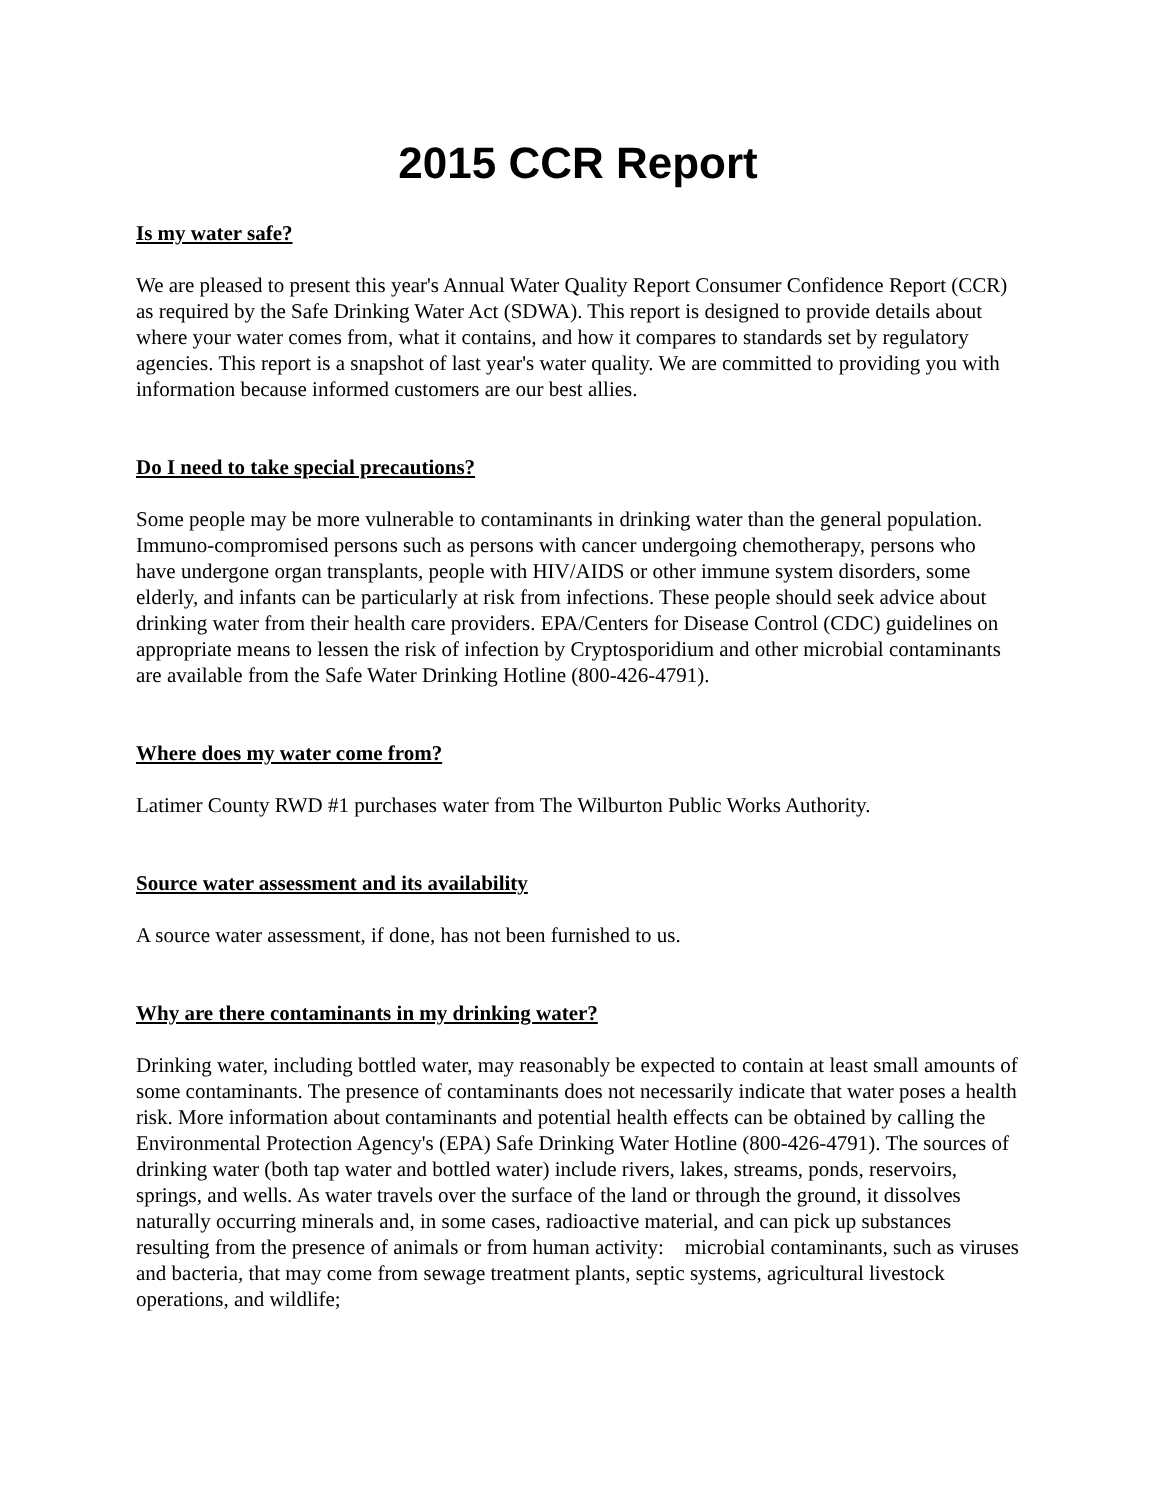2015 CCR Report
Is my water safe?
We are pleased to present this year's Annual Water Quality Report Consumer Confidence Report (CCR) as required by the Safe Drinking Water Act (SDWA). This report is designed to provide details about where your water comes from, what it contains, and how it compares to standards set by regulatory agencies. This report is a snapshot of last year's water quality. We are committed to providing you with information because informed customers are our best allies.
Do I need to take special precautions?
Some people may be more vulnerable to contaminants in drinking water than the general population. Immuno-compromised persons such as persons with cancer undergoing chemotherapy, persons who have undergone organ transplants, people with HIV/AIDS or other immune system disorders, some elderly, and infants can be particularly at risk from infections. These people should seek advice about drinking water from their health care providers. EPA/Centers for Disease Control (CDC) guidelines on appropriate means to lessen the risk of infection by Cryptosporidium and other microbial contaminants are available from the Safe Water Drinking Hotline (800-426-4791).
Where does my water come from?
Latimer County RWD #1 purchases water from The Wilburton Public Works Authority.
Source water assessment and its availability
A source water assessment, if done, has not been furnished to us.
Why are there contaminants in my drinking water?
Drinking water, including bottled water, may reasonably be expected to contain at least small amounts of some contaminants. The presence of contaminants does not necessarily indicate that water poses a health risk. More information about contaminants and potential health effects can be obtained by calling the Environmental Protection Agency's (EPA) Safe Drinking Water Hotline (800-426-4791). The sources of drinking water (both tap water and bottled water) include rivers, lakes, streams, ponds, reservoirs, springs, and wells. As water travels over the surface of the land or through the ground, it dissolves naturally occurring minerals and, in some cases, radioactive material, and can pick up substances resulting from the presence of animals or from human activity: microbial contaminants, such as viruses and bacteria, that may come from sewage treatment plants, septic systems, agricultural livestock operations, and wildlife;